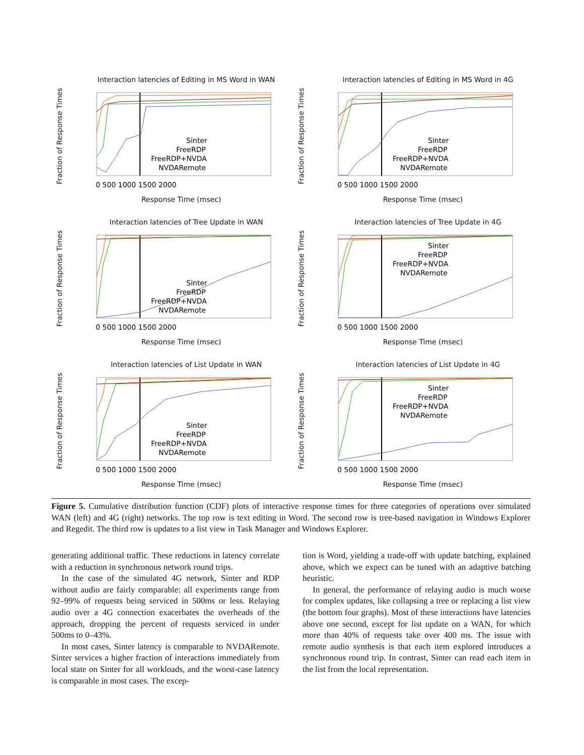Interaction latencies of Editing in MS Word in WAN
Fraction of Response Times
0 500 1000 1500 2000
Sinter
FreeRDP
FreeRDP+NVDA
NVDARemote
Response Time (msec)
Interaction latencies of Editing in MS Word in 4G
Fraction of Response Times
0 500 1000 1500 2000
Sinter
FreeRDP
FreeRDP+NVDA
NVDARemote
Response Time (msec)
Interaction latencies of Tree Update in WAN
Fraction of Response Times
0 500 1000 1500 2000
Sinter
FreeRDP
FreeRDP+NVDA
NVDARemote
Response Time (msec)
Interaction latencies of Tree Update in 4G
Fraction of Response Times
0 500 1000 1500 2000
Sinter
FreeRDP
FreeRDP+NVDA
NVDARemote
Response Time (msec)
Interaction latencies of List Update in WAN
Fraction of Response Times
0 500 1000 1500 2000
Sinter
FreeRDP
FreeRDP+NVDA
NVDARemote
Response Time (msec)
Interaction latencies of List Update in 4G
Fraction of Response Times
0 500 1000 1500 2000
Sinter
FreeRDP
FreeRDP+NVDA
NVDARemote
Response Time (msec)
Figure 5. Cumulative distribution function (CDF) plots of interactive response times for three categories of operations over simulated WAN (left) and 4G (right) networks. The top row is text editing in Word. The second row is tree-based navigation in Windows Explorer and Regedit. The third row is updates to a list view in Task Manager and Windows Explorer.
generating additional traffic. These reductions in latency correlate with a reduction in synchronous network round trips.
In the case of the simulated 4G network, Sinter and RDP without audio are fairly comparable: all experiments range from 92–99% of requests being serviced in 500ms or less. Relaying audio over a 4G connection exacerbates the overheads of the approach, dropping the percent of requests serviced in under 500ms to 0–43%.
In most cases, Sinter latency is comparable to NVDARemote. Sinter services a higher fraction of interactions immediately from local state on Sinter for all workloads, and the worst-case latency is comparable in most cases. The excep-
tion is Word, yielding a trade-off with update batching, explained above, which we expect can be tuned with an adaptive batching heuristic.
In general, the performance of relaying audio is much worse for complex updates, like collapsing a tree or replacing a list view (the bottom four graphs). Most of these interactions have latencies above one second, except for list update on a WAN, for which more than 40% of requests take over 400 ms. The issue with remote audio synthesis is that each item explored introduces a synchronous round trip. In contrast, Sinter can read each item in the list from the local representation.